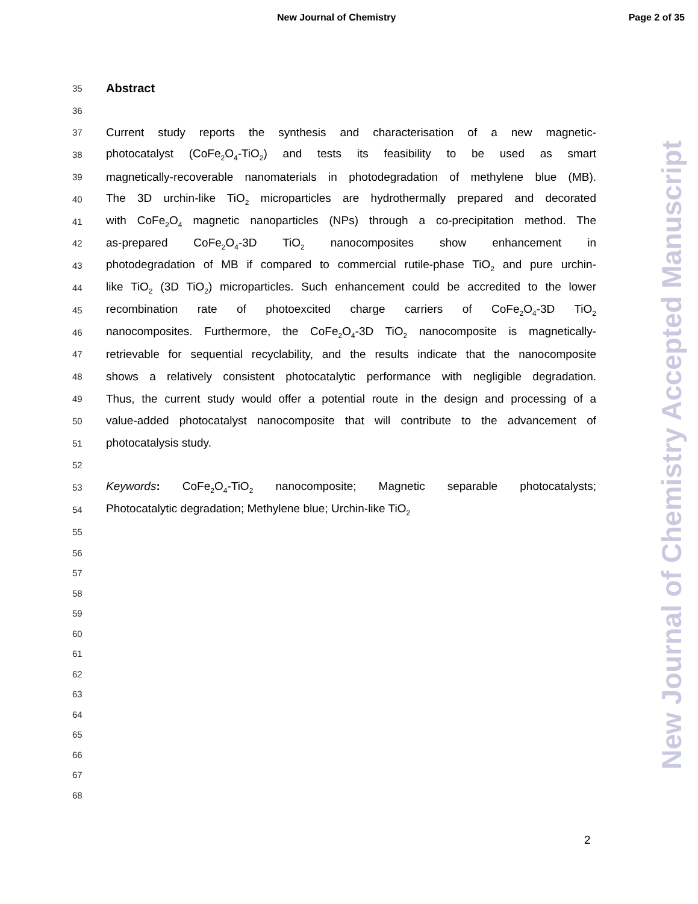New Journal of Chemistry Page 2 of 35
35 Abstract
36
37 Current study reports the synthesis and characterisation of a new magnetic-
38 photocatalyst (CoFe<sub>2</sub>O<sub>4</sub>-TiO<sub>2</sub>) and tests its feasibility to be used as smart
39 magnetically-recoverable nanomaterials in photodegradation of methylene blue (MB).
40 The 3D urchin-like TiO<sub>2</sub> microparticles are hydrothermally prepared and decorated
41 with CoFe<sub>2</sub>O<sub>4</sub> magnetic nanoparticles (NPs) through a co-precipitation method. The
42 as-prepared CoFe<sub>2</sub>O<sub>4</sub>-3D TiO<sub>2</sub> nanocomposites show enhancement in
43 photodegradation of MB if compared to commercial rutile-phase TiO<sub>2</sub> and pure urchin-
44 like TiO<sub>2</sub> (3D TiO<sub>2</sub>) microparticles. Such enhancement could be accredited to the lower
45 recombination rate of photoexcited charge carriers of CoFe<sub>2</sub>O<sub>4</sub>-3D TiO<sub>2</sub>
46 nanocomposites. Furthermore, the CoFe<sub>2</sub>O<sub>4</sub>-3D TiO<sub>2</sub> nanocomposite is magnetically-
47 retrievable for sequential recyclability, and the results indicate that the nanocomposite
48 shows a relatively consistent photocatalytic performance with negligible degradation.
49 Thus, the current study would offer a potential route in the design and processing of a
50 value-added photocatalyst nanocomposite that will contribute to the advancement of
51 photocatalysis study.
52
53 Keywords: CoFe<sub>2</sub>O<sub>4</sub>-TiO<sub>2</sub> nanocomposite; Magnetic separable photocatalysts;
54 Photocatalytic degradation; Methylene blue; Urchin-like TiO<sub>2</sub>
55
56
57
58
59
60
61
62
63
64
65
66
67
68
2
New Journal of Chemistry Accepted Manuscript